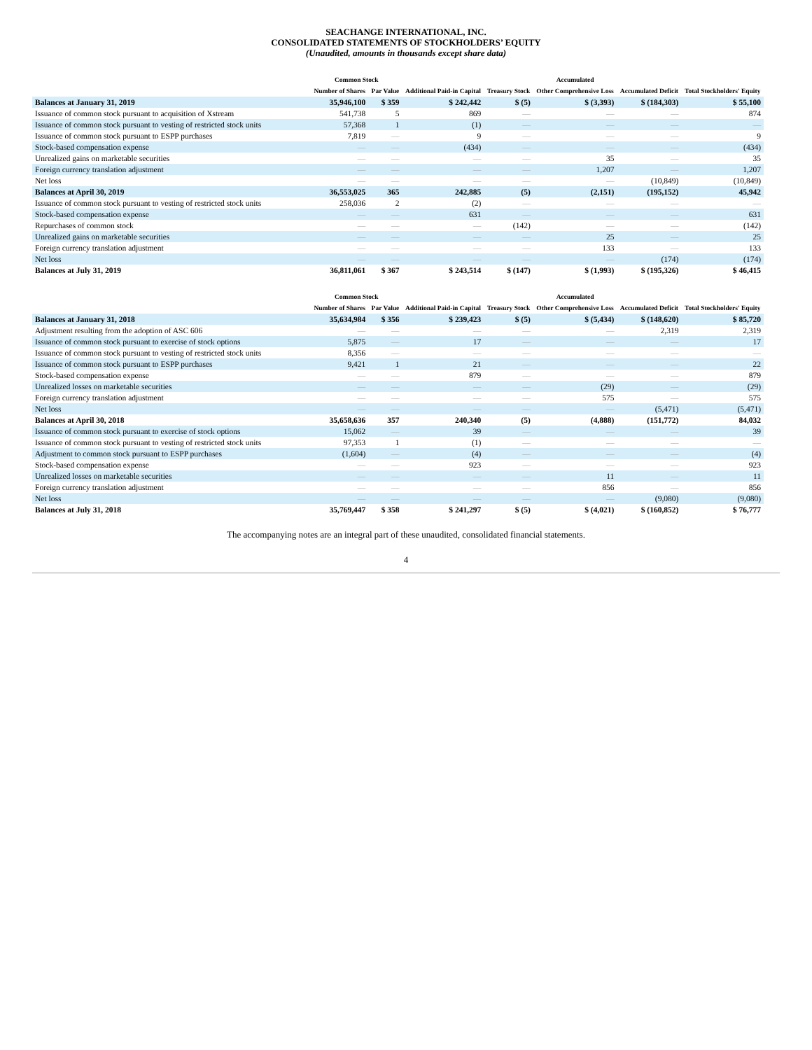SEACHANGE INTERNATIONAL, INC.
CONSOLIDATED STATEMENTS OF STOCKHOLDERS’ EQUITY
(Unaudited, amounts in thousands except share data)
| | Common Stock | | | | Accumulated | | |
| --- | --- | --- | --- | --- | --- | --- | --- |
| | Number of Shares | Par Value | Additional Paid-in Capital | Treasury Stock | Other Comprehensive Loss | Accumulated Deficit | Total Stockholders' Equity |
| Balances at January 31, 2019 | 35,946,100 | $ 359 | $ 242,442 | $ (5) | $ (3,393) | $ (184,303) | $ 55,100 |
| Issuance of common stock pursuant to acquisition of Xstream | 541,738 | 5 | 869 | — | — | — | 874 |
| Issuance of common stock pursuant to vesting of restricted stock units | 57,368 | 1 | (1) | — | — | — | — |
| Issuance of common stock pursuant to ESPP purchases | 7,819 | — | 9 | — | — | — | 9 |
| Stock-based compensation expense | — | — | (434) | — | — | — | (434) |
| Unrealized gains on marketable securities | — | — | — | — | 35 | — | 35 |
| Foreign currency translation adjustment | — | — | — | — | 1,207 | — | 1,207 |
| Net loss | — | — | — | — | — | (10,849) | (10,849) |
| Balances at April 30, 2019 | 36,553,025 | 365 | 242,885 | (5) | (2,151) | (195,152) | 45,942 |
| Issuance of common stock pursuant to vesting of restricted stock units | 258,036 | 2 | (2) | — | — | — | — |
| Stock-based compensation expense | — | — | 631 | — | — | — | 631 |
| Repurchases of common stock | — | — | — | (142) | — | — | (142) |
| Unrealized gains on marketable securities | — | — | — | — | 25 | — | 25 |
| Foreign currency translation adjustment | — | — | — | — | 133 | — | 133 |
| Net loss | — | — | — | — | — | (174) | (174) |
| Balances at July 31, 2019 | 36,811,061 | $ 367 | $ 243,514 | $ (147) | $ (1,993) | $ (195,326) | $ 46,415 |
| | Common Stock | | | | Accumulated | | |
| --- | --- | --- | --- | --- | --- | --- | --- |
| | Number of Shares | Par Value | Additional Paid-in Capital | Treasury Stock | Other Comprehensive Loss | Accumulated Deficit | Total Stockholders' Equity |
| Balances at January 31, 2018 | 35,634,984 | $ 356 | $ 239,423 | $ (5) | $ (5,434) | $ (148,620) | $ 85,720 |
| Adjustment resulting from the adoption of ASC 606 | — | — | — | — | — | 2,319 | 2,319 |
| Issuance of common stock pursuant to exercise of stock options | 5,875 | — | 17 | — | — | — | 17 |
| Issuance of common stock pursuant to vesting of restricted stock units | 8,356 | — | — | — | — | — | — |
| Issuance of common stock pursuant to ESPP purchases | 9,421 | 1 | 21 | — | — | — | 22 |
| Stock-based compensation expense | — | — | 879 | — | — | — | 879 |
| Unrealized losses on marketable securities | — | — | — | — | (29) | — | (29) |
| Foreign currency translation adjustment | — | — | — | — | 575 | — | 575 |
| Net loss | — | — | — | — | — | (5,471) | (5,471) |
| Balances at April 30, 2018 | 35,658,636 | 357 | 240,340 | (5) | (4,888) | (151,772) | 84,032 |
| Issuance of common stock pursuant to exercise of stock options | 15,062 | — | 39 | — | — | — | 39 |
| Issuance of common stock pursuant to vesting of restricted stock units | 97,353 | 1 | (1) | — | — | — | — |
| Adjustment to common stock pursuant to ESPP purchases | (1,604) | — | (4) | — | — | — | (4) |
| Stock-based compensation expense | — | — | 923 | — | — | — | 923 |
| Unrealized losses on marketable securities | — | — | — | — | 11 | — | 11 |
| Foreign currency translation adjustment | — | — | — | — | 856 | — | 856 |
| Net loss | — | — | — | — | — | (9,080) | (9,080) |
| Balances at July 31, 2018 | 35,769,447 | $ 358 | $ 241,297 | $ (5) | $ (4,021) | $ (160,852) | $ 76,777 |
The accompanying notes are an integral part of these unaudited, consolidated financial statements.
4